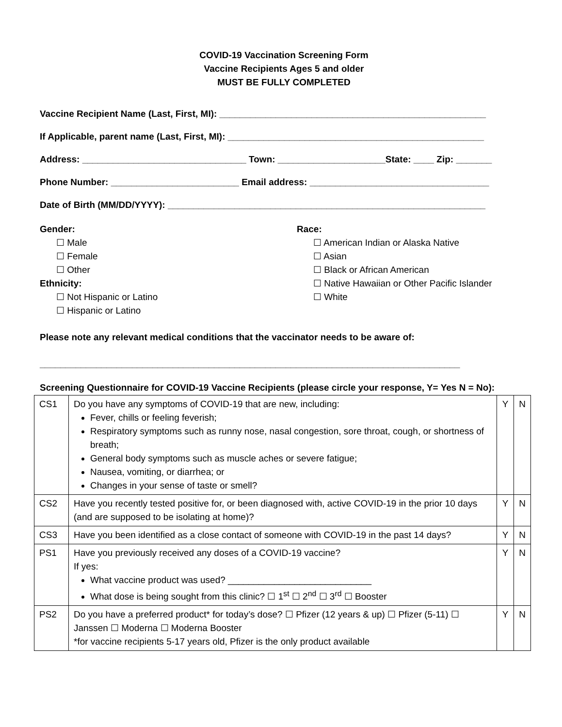COVID-19 Vaccination Screening Form
Vaccine Recipients Ages 5 and older
MUST BE FULLY COMPLETED
Vaccine Recipient Name (Last, First, MI): ____________________________________________________
If Applicable, parent name (Last, First, MI): __________________________________________________
Address: ________________________________ Town: _____________________State: ____ Zip: _______
Phone Number: _________________________ Email address: ___________________________________
Date of Birth (MM/DD/YYYY): ______________________________________________________________
Gender:
☐ Male
☐ Female
☐ Other
Ethnicity:
☐ Not Hispanic or Latino
☐ Hispanic or Latino
Race:
☐ American Indian or Alaska Native
☐ Asian
☐ Black or African American
☐ Native Hawaiian or Other Pacific Islander
☐ White
Please note any relevant medical conditions that the vaccinator needs to be aware of:
__________________________________________________________________________________
Screening Questionnaire for COVID-19 Vaccine Recipients (please circle your response, Y= Yes N = No):
| CS1 | Do you have any symptoms of COVID-19 that are new, including: Fever, chills or feeling feverish; Respiratory symptoms such as runny nose, nasal congestion, sore throat, cough, or shortness of breath; General body symptoms such as muscle aches or severe fatigue; Nausea, vomiting, or diarrhea; or Changes in your sense of taste or smell? | Y | N |
| CS2 | Have you recently tested positive for, or been diagnosed with, active COVID-19 in the prior 10 days (and are supposed to be isolating at home)? | Y | N |
| CS3 | Have you been identified as a close contact of someone with COVID-19 in the past 14 days? | Y | N |
| PS1 | Have you previously received any doses of a COVID-19 vaccine? If yes: What vaccine product was used? ____________________________ What dose is being sought from this clinic? ☐ 1<sup>st</sup> ☐ 2<sup>nd</sup> ☐ 3<sup>rd</sup> ☐ Booster | Y | N |
| PS2 | Do you have a preferred product* for today’s dose? ☐ Pfizer (12 years & up) ☐ Pfizer (5-11) ☐ Janssen ☐ Moderna ☐ Moderna Booster *for vaccine recipients 5-17 years old, Pfizer is the only product available | Y | N |